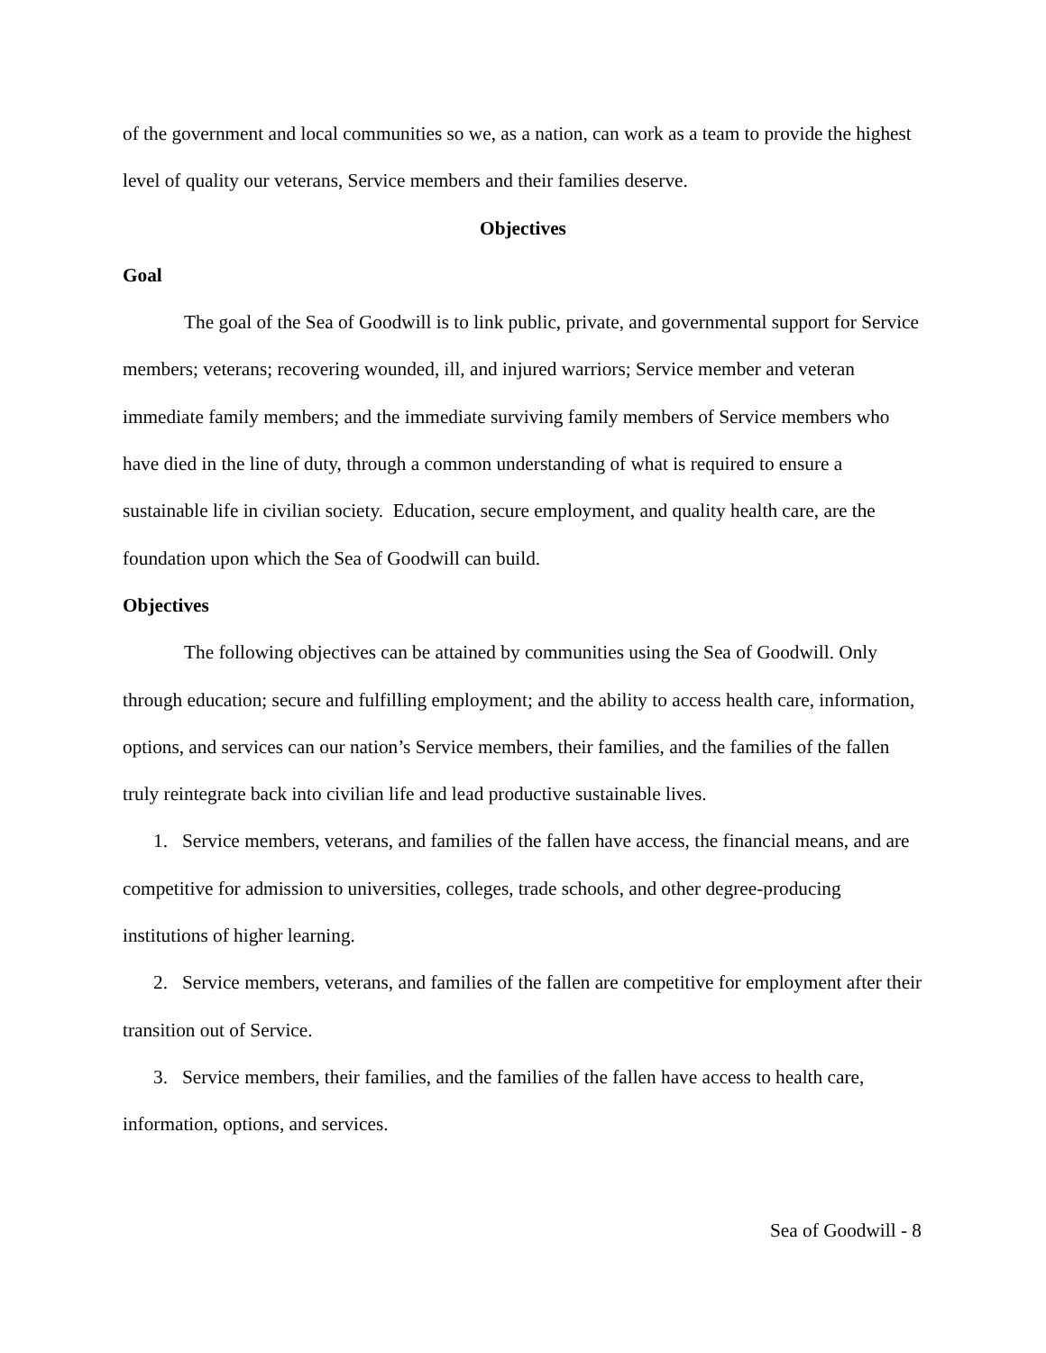of the government and local communities so we, as a nation, can work as a team to provide the highest level of quality our veterans, Service members and their families deserve.
Objectives
Goal
The goal of the Sea of Goodwill is to link public, private, and governmental support for Service members; veterans; recovering wounded, ill, and injured warriors; Service member and veteran immediate family members; and the immediate surviving family members of Service members who have died in the line of duty, through a common understanding of what is required to ensure a sustainable life in civilian society. Education, secure employment, and quality health care, are the foundation upon which the Sea of Goodwill can build.
Objectives
The following objectives can be attained by communities using the Sea of Goodwill. Only through education; secure and fulfilling employment; and the ability to access health care, information, options, and services can our nation’s Service members, their families, and the families of the fallen truly reintegrate back into civilian life and lead productive sustainable lives.
1. Service members, veterans, and families of the fallen have access, the financial means, and are competitive for admission to universities, colleges, trade schools, and other degree-producing institutions of higher learning.
2. Service members, veterans, and families of the fallen are competitive for employment after their transition out of Service.
3. Service members, their families, and the families of the fallen have access to health care, information, options, and services.
Sea of Goodwill - 8